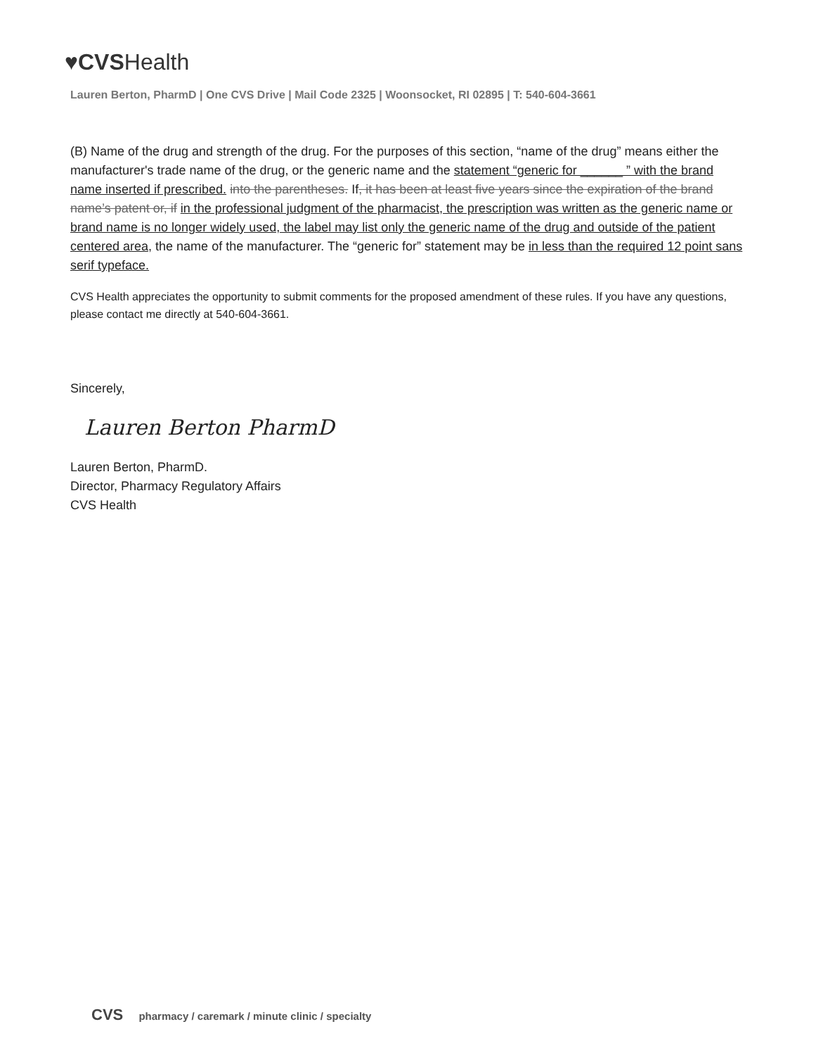♥CVSHealth
Lauren Berton, PharmD | One CVS Drive | Mail Code 2325 | Woonsocket, RI 02895 | T: 540-604-3661
(B) Name of the drug and strength of the drug. For the purposes of this section, “name of the drug” means either the manufacturer's trade name of the drug, or the generic name and the statement “generic for ______ ” with the brand name inserted if prescribed. into the parentheses. If, it has been at least five years since the expiration of the brand name’s patent or, if in the professional judgment of the pharmacist, the prescription was written as the generic name or brand name is no longer widely used, the label may list only the generic name of the drug and outside of the patient centered area, the name of the manufacturer. The “generic for” statement may be in less than the required 12 point sans serif typeface.
CVS Health appreciates the opportunity to submit comments for the proposed amendment of these rules. If you have any questions, please contact me directly at 540-604-3661.
Sincerely,
Lauren Berton PharmD
Lauren Berton, PharmD.
Director, Pharmacy Regulatory Affairs
CVS Health
CVS pharmacy / caremark / minute clinic / specialty